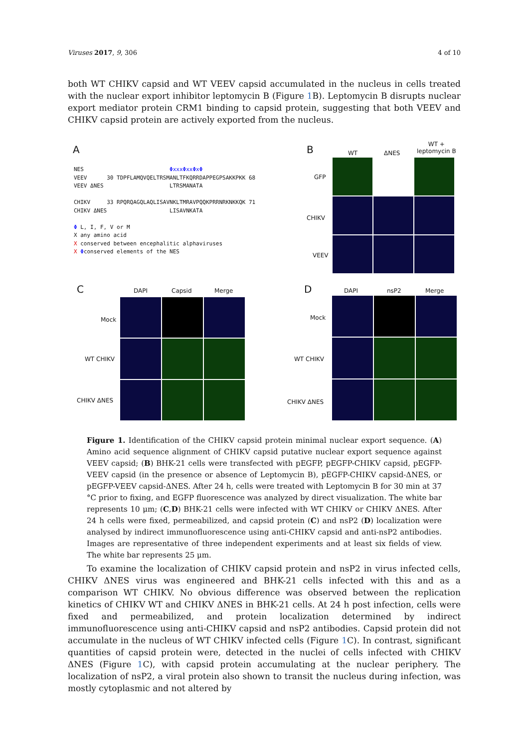Viruses 2017, 9, 306 4 of 10
both WT CHIKV capsid and WT VEEV capsid accumulated in the nucleus in cells treated with the nuclear export inhibitor leptomycin B (Figure 1 B). Leptomycin B disrupts nuclear export mediator protein CRM1 binding to capsid protein, suggesting that both VEEV and CHIKV capsid protein are actively exported from the nucleus.
A
NES ΦxxxΦxxΦxΦ VEEV 30 TDPFLAMQVQELTRSMANLTFKQRRDAPPEGPSAKKPKK 68 VEEV ΔNES LTRSMANATA CHIKV 33 RPQRQAGQLAQLISAVNKLTMRAVPQQKPRRNRKNKKQK 71 CHIKV ΔNES LISAVNKATA Φ L, I, F, V or M X any amino acid X conserved between encephalitic alphaviruses X Φconserved elements of the NES
B WT ΔNES
WT +
leptomycin B
GFP
CHIKV
VEEV
C DAPI Capsid Merge
Mock
WT CHIKV
CHIKV ΔNES
D DAPI nsP2 Merge
Mock
WT CHIKV
CHIKV ΔNES
Figure 1. Identification of the CHIKV capsid protein minimal nuclear export sequence. (A) Amino acid sequence alignment of CHIKV capsid putative nuclear export sequence against VEEV capsid; (B) BHK-21 cells were transfected with pEGFP, pEGFP-CHIKV capsid, pEGFP-VEEV capsid (in the presence or absence of Leptomycin B), pEGFP-CHIKV capsid-ΔNES, or pEGFP-VEEV capsid-ΔNES. After 24 h, cells were treated with Leptomycin B for 30 min at 37 °C prior to fixing, and EGFP fluorescence was analyzed by direct visualization. The white bar represents 10 μm; (C,D) BHK-21 cells were infected with WT CHIKV or CHIKV ΔNES. After 24 h cells were fixed, permeabilized, and capsid protein (C) and nsP2 (D) localization were analysed by indirect immunofluorescence using anti-CHIKV capsid and anti-nsP2 antibodies. Images are representative of three independent experiments and at least six fields of view. The white bar represents 25 μm.
To examine the localization of CHIKV capsid protein and nsP2 in virus infected cells, CHIKV ΔNES virus was engineered and BHK-21 cells infected with this and as a comparison WT CHIKV. No obvious difference was observed between the replication kinetics of CHIKV WT and CHIKV ΔNES in BHK-21 cells. At 24 h post infection, cells were fixed and permeabilized, and protein localization determined by indirect immunofluorescence using anti-CHIKV capsid and nsP2 antibodies. Capsid protein did not accumulate in the nucleus of WT CHIKV infected cells (Figure 1 C). In contrast, significant quantities of capsid protein were, detected in the nuclei of cells infected with CHIKV ΔNES (Figure 1 C), with capsid protein accumulating at the nuclear periphery. The localization of nsP2, a viral protein also shown to transit the nucleus during infection, was mostly cytoplasmic and not altered by